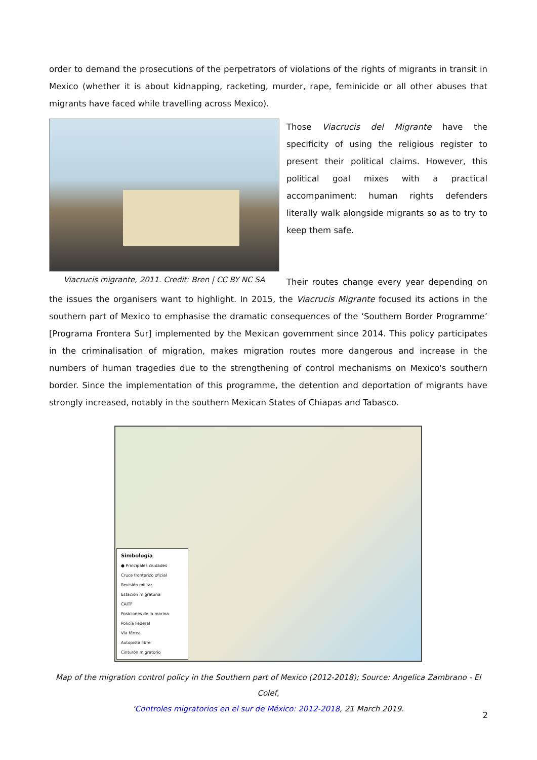order to demand the prosecutions of the perpetrators of violations of the rights of migrants in transit in Mexico (whether it is about kidnapping, racketing, murder, rape, feminicide or all other abuses that migrants have faced while travelling across Mexico).
Viacrucis migrante, 2011. Credit: Bren | CC BY NC SA
Those Viacrucis del Migrante have the specificity of using the religious register to present their political claims. However, this political goal mixes with a practical accompaniment: human rights defenders literally walk alongside migrants so as to try to keep them safe.
Their routes change every year depending on the issues the organisers want to highlight. In 2015, the Viacrucis Migrante focused its actions in the southern part of Mexico to emphasise the dramatic consequences of the ‘Southern Border Programme’ [Programa Frontera Sur] implemented by the Mexican government since 2014. This policy participates in the criminalisation of migration, makes migration routes more dangerous and increase in the numbers of human tragedies due to the strengthening of control mechanisms on Mexico's southern border. Since the implementation of this programme, the detention and deportation of migrants have strongly increased, notably in the southern Mexican States of Chiapas and Tabasco.
Simbología
● Principales ciudades
Cruce fronterizo oficial
Revisión militar
Estación migratoria
CAITF
Posiciones de la marina
Policía Federal
Vía férrea
Autopista libre
Cinturón migratorio
Map of the migration control policy in the Southern part of Mexico (2012-2018); Source: Angelica Zambrano - El Colef,
‘Controles migratorios en el sur de México: 2012-2018, 21 March 2019.
2